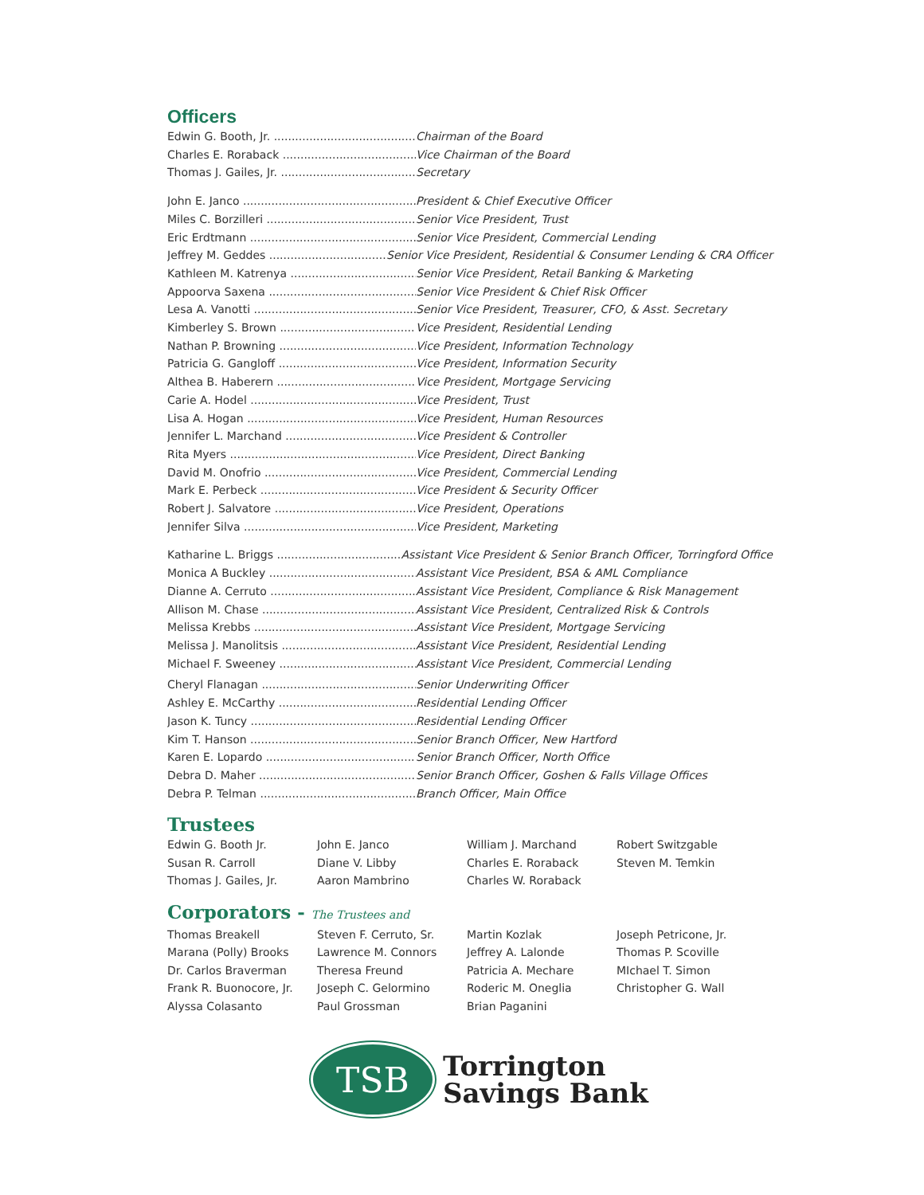Officers
Edwin G. Booth, Jr. Chairman of the Board
Charles E. Roraback Vice Chairman of the Board
Thomas J. Gailes, Jr. Secretary
John E. Janco President & Chief Executive Officer
Miles C. Borzilleri Senior Vice President, Trust
Eric Erdtmann Senior Vice President, Commercial Lending
Jeffrey M. Geddes Senior Vice President, Residential & Consumer Lending & CRA Officer
Kathleen M. Katrenya Senior Vice President, Retail Banking & Marketing
Appoorva Saxena Senior Vice President & Chief Risk Officer
Lesa A. Vanotti Senior Vice President, Treasurer, CFO, & Asst. Secretary
Kimberley S. Brown Vice President, Residential Lending
Nathan P. Browning Vice President, Information Technology
Patricia G. Gangloff Vice President, Information Security
Althea B. Haberern Vice President, Mortgage Servicing
Carie A. Hodel Vice President, Trust
Lisa A. Hogan Vice President, Human Resources
Jennifer L. Marchand Vice President & Controller
Rita Myers Vice President, Direct Banking
David M. Onofrio Vice President, Commercial Lending
Mark E. Perbeck Vice President & Security Officer
Robert J. Salvatore Vice President, Operations
Jennifer Silva Vice President, Marketing
Katharine L. Briggs Assistant Vice President & Senior Branch Officer, Torringford Office
Monica A Buckley Assistant Vice President, BSA & AML Compliance
Dianne A. Cerruto Assistant Vice President, Compliance & Risk Management
Allison M. Chase Assistant Vice President, Centralized Risk & Controls
Melissa Krebbs Assistant Vice President, Mortgage Servicing
Melissa J. Manolitsis Assistant Vice President, Residential Lending
Michael F. Sweeney Assistant Vice President, Commercial Lending
Cheryl Flanagan Senior Underwriting Officer
Ashley E. McCarthy Residential Lending Officer
Jason K. Tuncy Residential Lending Officer
Kim T. Hanson Senior Branch Officer, New Hartford
Karen E. Lopardo Senior Branch Officer, North Office
Debra D. Maher Senior Branch Officer, Goshen & Falls Village Offices
Debra P. Telman Branch Officer, Main Office
Trustees
Edwin G. Booth Jr.
Susan R. Carroll
Thomas J. Gailes, Jr.
John E. Janco
Diane V. Libby
Aaron Mambrino
William J. Marchand
Charles E. Roraback
Charles W. Roraback
Robert Switzgable
Steven M. Temkin
Corporators - The Trustees and
Thomas Breakell
Marana (Polly) Brooks
Dr. Carlos Braverman
Frank R. Buonocore, Jr.
Alyssa Colasanto
Steven F. Cerruto, Sr.
Lawrence M. Connors
Theresa Freund
Joseph C. Gelormino
Paul Grossman
Martin Kozlak
Jeffrey A. Lalonde
Patricia A. Mechare
Roderic M. Oneglia
Brian Paganini
Joseph Petricone, Jr.
Thomas P. Scoville
MIchael T. Simon
Christopher G. Wall
TSB
Torrington
Savings Bank